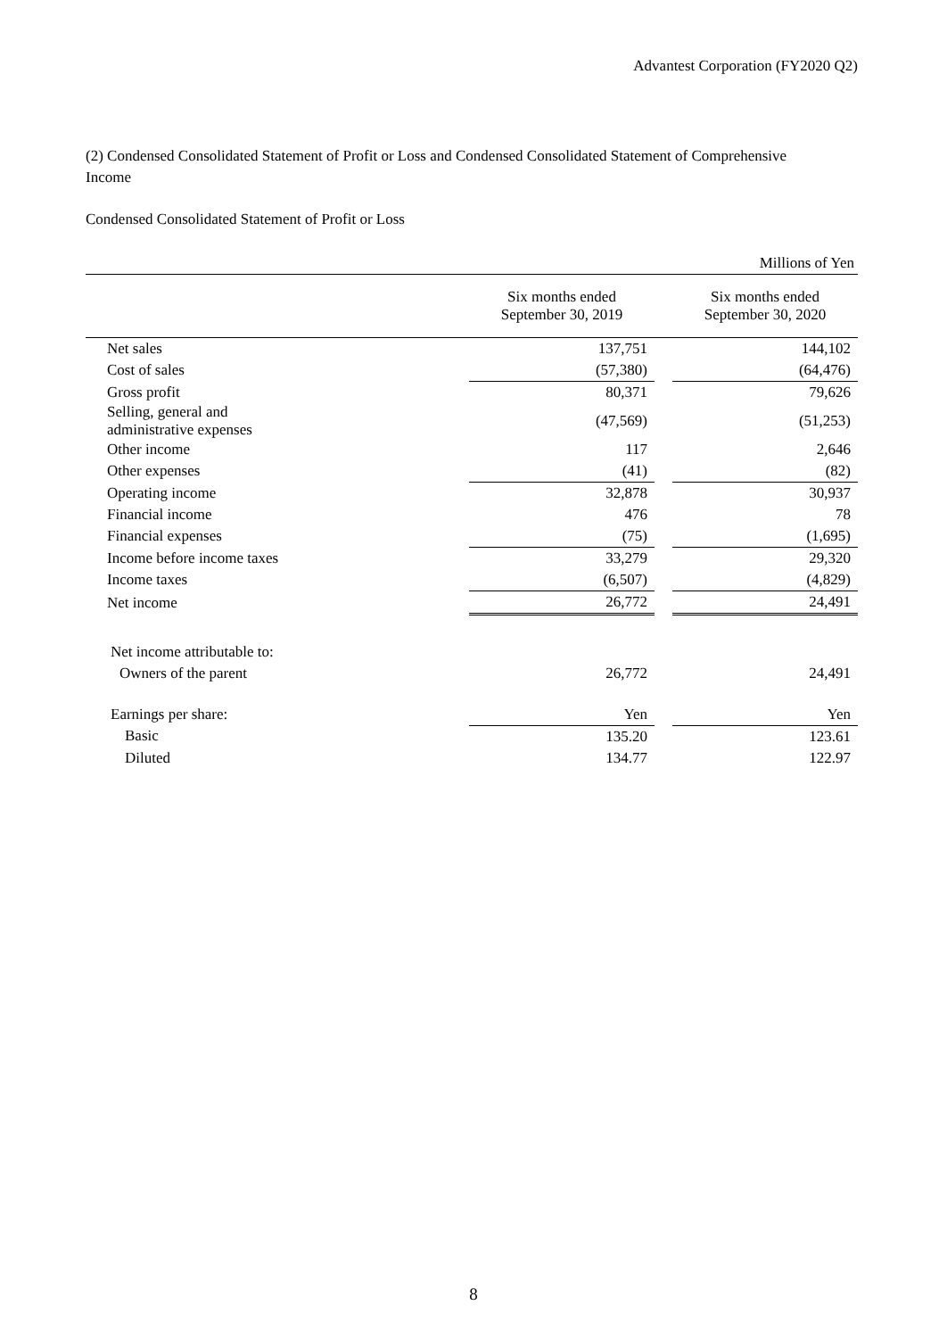Advantest Corporation (FY2020 Q2)
(2) Condensed Consolidated Statement of Profit or Loss and Condensed Consolidated Statement of Comprehensive Income
Condensed Consolidated Statement of Profit or Loss
| Millions of Yen | | | |
| | Six months ended September 30, 2019 | | Six months ended September 30, 2020 |
| Net sales | 137,751 | | 144,102 |
| Cost of sales | (57,380) | | (64,476) |
| Gross profit | 80,371 | | 79,626 |
| Selling, general and administrative expenses | (47,569) | | (51,253) |
| Other income | 117 | | 2,646 |
| Other expenses | (41) | | (82) |
| Operating income | 32,878 | | 30,937 |
| Financial income | 476 | | 78 |
| Financial expenses | (75) | | (1,695) |
| Income before income taxes | 33,279 | | 29,320 |
| Income taxes | (6,507) | | (4,829) |
| Net income | 26,772 | | 24,491 |
| Net income attributable to: | | | |
| Owners of the parent | 26,772 | | 24,491 |
| Earnings per share: | Yen | | Yen |
| Basic | 135.20 | | 123.61 |
| Diluted | 134.77 | | 122.97 |
8